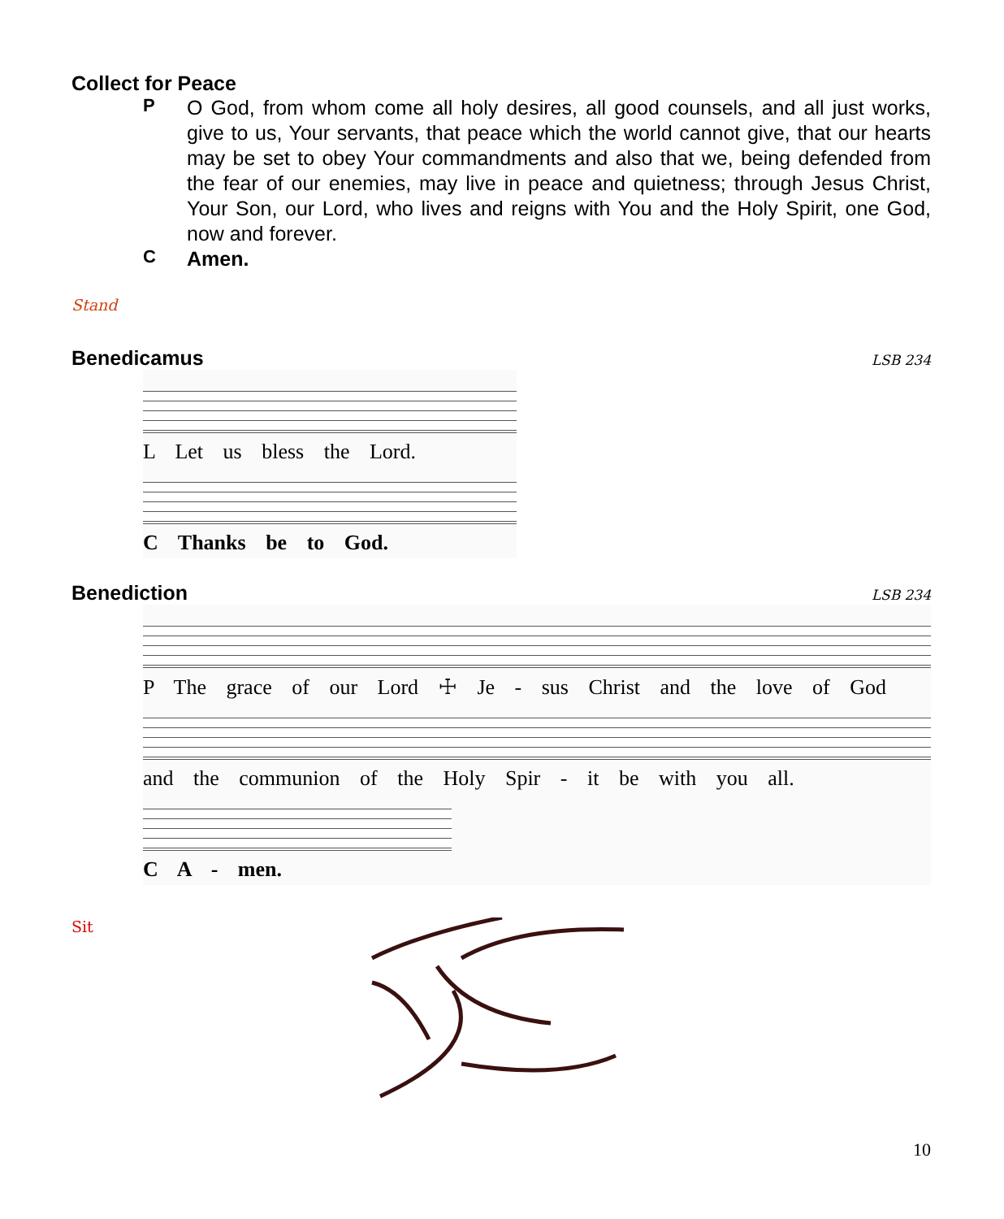Collect for Peace
P
O God, from whom come all holy desires, all good counsels, and all just works, give to us, Your servants, that peace which the world cannot give, that our hearts may be set to obey Your commandments and also that we, being defended from the fear of our enemies, may live in peace and quietness; through Jesus Christ, Your Son, our Lord, who lives and reigns with You and the Holy Spirit, one God, now and forever.
C
Amen.
Stand
Benedicamus
LSB 234
L Let us bless the Lord.
C Thanks be to God.
Benediction
LSB 234
P The grace of our Lord ☩ Je - sus Christ and the love of God
and the communion of the Holy Spir - it be with you all.
C A - men.
Sit
10